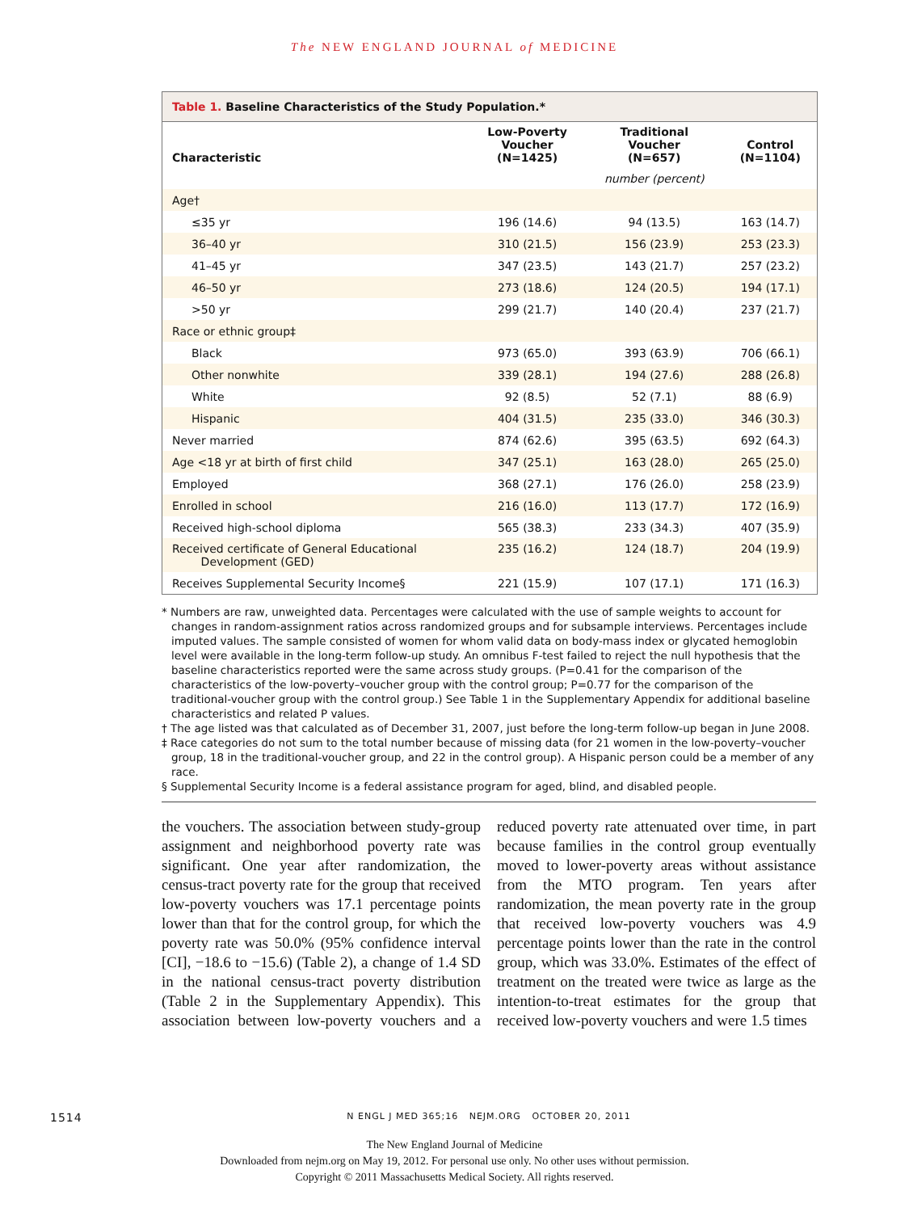The NEW ENGLAND JOURNAL of MEDICINE
Table 1. Baseline Characteristics of the Study Population.*
| Characteristic | Low-Poverty Voucher (N=1425) | Traditional Voucher (N=657) | Control (N=1104) |
| --- | --- | --- | --- |
| | | number (percent) | |
| Age† | | | |
| ≤35 yr | 196 (14.6) | 94 (13.5) | 163 (14.7) |
| 36–40 yr | 310 (21.5) | 156 (23.9) | 253 (23.3) |
| 41–45 yr | 347 (23.5) | 143 (21.7) | 257 (23.2) |
| 46–50 yr | 273 (18.6) | 124 (20.5) | 194 (17.1) |
| >50 yr | 299 (21.7) | 140 (20.4) | 237 (21.7) |
| Race or ethnic group‡ | | | |
| Black | 973 (65.0) | 393 (63.9) | 706 (66.1) |
| Other nonwhite | 339 (28.1) | 194 (27.6) | 288 (26.8) |
| White | 92 (8.5) | 52 (7.1) | 88 (6.9) |
| Hispanic | 404 (31.5) | 235 (33.0) | 346 (30.3) |
| Never married | 874 (62.6) | 395 (63.5) | 692 (64.3) |
| Age <18 yr at birth of first child | 347 (25.1) | 163 (28.0) | 265 (25.0) |
| Employed | 368 (27.1) | 176 (26.0) | 258 (23.9) |
| Enrolled in school | 216 (16.0) | 113 (17.7) | 172 (16.9) |
| Received high-school diploma | 565 (38.3) | 233 (34.3) | 407 (35.9) |
| Received certificate of General Educational Development (GED) | 235 (16.2) | 124 (18.7) | 204 (19.9) |
| Receives Supplemental Security Income§ | 221 (15.9) | 107 (17.1) | 171 (16.3) |
* Numbers are raw, unweighted data. Percentages were calculated with the use of sample weights to account for changes in random-assignment ratios across randomized groups and for subsample interviews. Percentages include imputed values. The sample consisted of women for whom valid data on body-mass index or glycated hemoglobin level were available in the long-term follow-up study. An omnibus F-test failed to reject the null hypothesis that the baseline characteristics reported were the same across study groups. (P=0.41 for the comparison of the characteristics of the low-poverty–voucher group with the control group; P=0.77 for the comparison of the traditional-voucher group with the control group.) See Table 1 in the Supplementary Appendix for additional baseline characteristics and related P values.
† The age listed was that calculated as of December 31, 2007, just before the long-term follow-up began in June 2008.
‡ Race categories do not sum to the total number because of missing data (for 21 women in the low-poverty–voucher group, 18 in the traditional-voucher group, and 22 in the control group). A Hispanic person could be a member of any race.
§ Supplemental Security Income is a federal assistance program for aged, blind, and disabled people.
the vouchers. The association between study-group assignment and neighborhood poverty rate was significant. One year after randomization, the census-tract poverty rate for the group that received low-poverty vouchers was 17.1 percentage points lower than that for the control group, for which the poverty rate was 50.0% (95% confidence interval [CI], −18.6 to −15.6) (Table 2), a change of 1.4 SD in the national census-tract poverty distribution (Table 2 in the Supplementary Appendix). This association between low-poverty vouchers and a reduced poverty rate attenuated over time, in part because families in the control group eventually moved to lower-poverty areas without assistance from the MTO program. Ten years after randomization, the mean poverty rate in the group that received low-poverty vouchers was 4.9 percentage points lower than the rate in the control group, which was 33.0%. Estimates of the effect of treatment on the treated were twice as large as the intention-to-treat estimates for the group that received low-poverty vouchers and were 1.5 times
1514
N ENGL J MED 365;16 NEJM.ORG OCTOBER 20, 2011
The New England Journal of Medicine
Downloaded from nejm.org on May 19, 2012. For personal use only. No other uses without permission.
Copyright © 2011 Massachusetts Medical Society. All rights reserved.